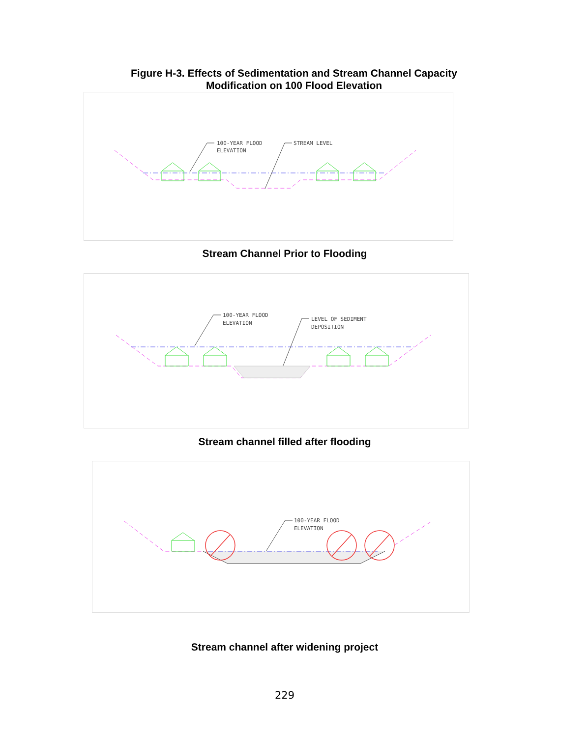Figure H-3. Effects of Sedimentation and Stream Channel Capacity
Modification on 100 Flood Elevation
100-YEAR FLOOD
ELEVATION
STREAM LEVEL
Stream Channel Prior to Flooding
100-YEAR FLOOD
ELEVATION
LEVEL OF SEDIMENT
DEPOSITION
Stream channel filled after flooding
100-YEAR FLOOD
ELEVATION
Stream channel after widening project
229